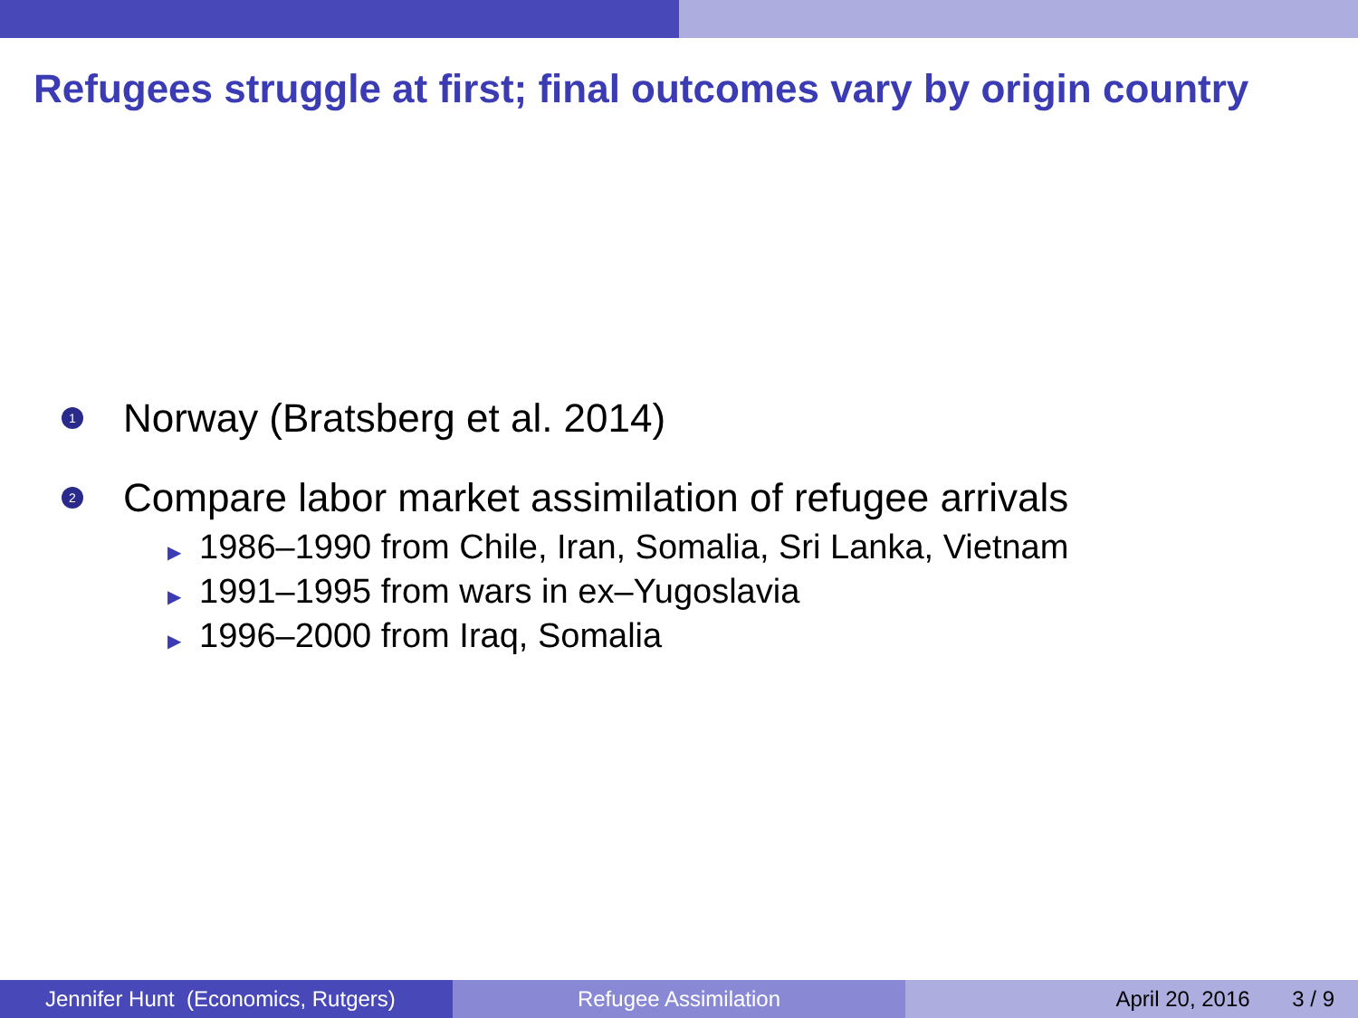Refugees struggle at first; final outcomes vary by origin country
1
Norway (Bratsberg et al. 2014)
2
Compare labor market assimilation of refugee arrivals
▶ 1986–1990 from Chile, Iran, Somalia, Sri Lanka, Vietnam
▶ 1991–1995 from wars in ex–Yugoslavia
▶ 1996–2000 from Iraq, Somalia
Jennifer Hunt (Economics, Rutgers)
Refugee Assimilation April 20, 2016 3 / 9